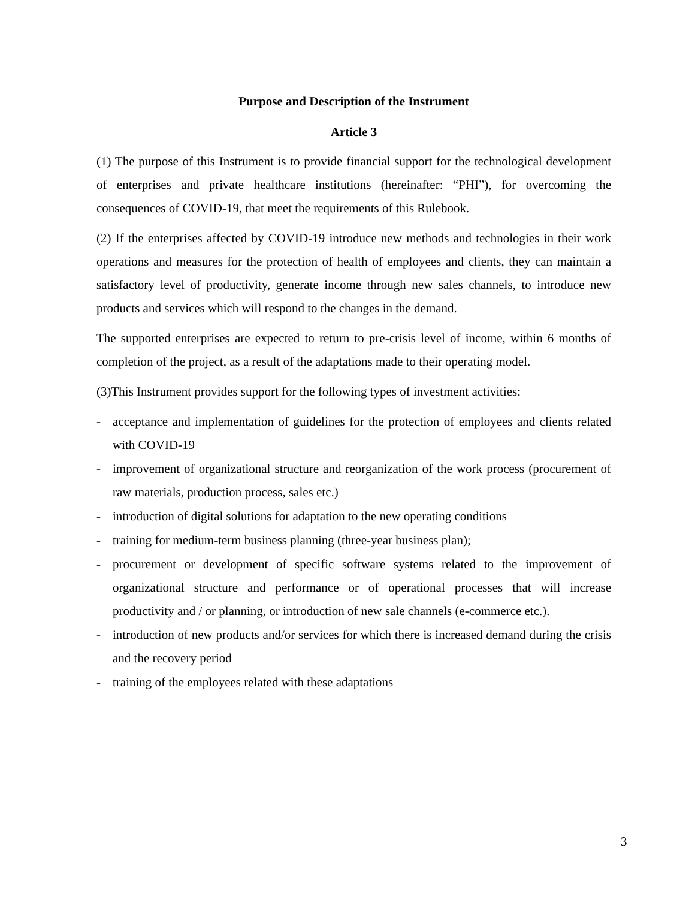Purpose and Description of the Instrument
Article 3
(1) The purpose of this Instrument is to provide financial support for the technological development of enterprises and private healthcare institutions (hereinafter: “PHI”), for overcoming the consequences of COVID-19, that meet the requirements of this Rulebook.
(2) If the enterprises affected by COVID-19 introduce new methods and technologies in their work operations and measures for the protection of health of employees and clients, they can maintain a satisfactory level of productivity, generate income through new sales channels, to introduce new products and services which will respond to the changes in the demand.
The supported enterprises are expected to return to pre-crisis level of income, within 6 months of completion of the project, as a result of the adaptations made to their operating model.
(3)This Instrument provides support for the following types of investment activities:
- acceptance and implementation of guidelines for the protection of employees and clients related with COVID-19
- improvement of organizational structure and reorganization of the work process (procurement of raw materials, production process, sales etc.)
- introduction of digital solutions for adaptation to the new operating conditions
- training for medium-term business planning (three-year business plan);
- procurement or development of specific software systems related to the improvement of organizational structure and performance or of operational processes that will increase productivity and / or planning, or introduction of new sale channels (e-commerce etc.).
- introduction of new products and/or services for which there is increased demand during the crisis and the recovery period
- training of the employees related with these adaptations
3